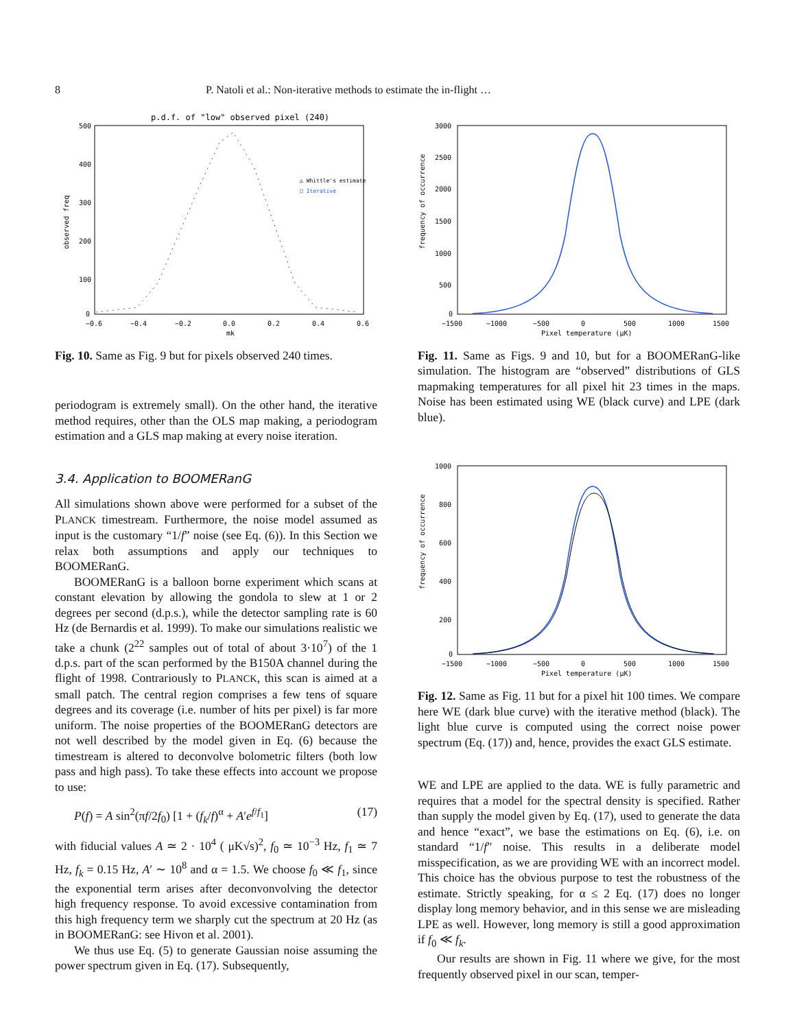8 P. Natoli et al.: Non-iterative methods to estimate the in-flight …
p.d.f. of "low" observed pixel (240)
observed freq
500
400
300
200
100
0
−0.6
−0.4
−0.2
0.0
0.2
0.4
0.6
mk
△ Whittle's estimate
□ Iterative
Fig. 10. Same as Fig. 9 but for pixels observed 240 times.
periodogram is extremely small). On the other hand, the iterative method requires, other than the OLS map making, a periodogram estimation and a GLS map making at every noise iteration.
3.4. Application to BOOMERanG
All simulations shown above were performed for a subset of the PLANCK timestream. Furthermore, the noise model assumed as input is the customary “1/f” noise (see Eq. (6)). In this Section we relax both assumptions and apply our techniques to BOOMERanG.
BOOMERanG is a balloon borne experiment which scans at constant elevation by allowing the gondola to slew at 1 or 2 degrees per second (d.p.s.), while the detector sampling rate is 60 Hz (de Bernardis et al. 1999). To make our simulations realistic we take a chunk (2<sup>22</sup> samples out of total of about 3·10<sup>7</sup>) of the 1 d.p.s. part of the scan performed by the B150A channel during the flight of 1998. Contrariously to PLANCK, this scan is aimed at a small patch. The central region comprises a few tens of square degrees and its coverage (i.e. number of hits per pixel) is far more uniform. The noise properties of the BOOMERanG detectors are not well described by the model given in Eq. (6) because the timestream is altered to deconvolve bolometric filters (both low pass and high pass). To take these effects into account we propose to use:
P(f) = A sin<sup>2</sup>(πf/2f<sub>0</sub>) [1 + (f<sub>k</sub>/f)<sup>α</sup> + A′e<sup>f/f<sub>1</sub></sup>] (17)
with fiducial values A ≃ 2 · 10<sup>4</sup> ( μK√s)<sup>2</sup>, f<sub>0</sub> ≃ 10<sup>−3</sup> Hz, f<sub>1</sub> ≃ 7 Hz, f<sub>k</sub> = 0.15 Hz, A′ ∼ 10<sup>8</sup> and α = 1.5. We choose f<sub>0</sub> ≪ f<sub>1</sub>, since the exponential term arises after deconvonvolving the detector high frequency response. To avoid excessive contamination from this high frequency term we sharply cut the spectrum at 20 Hz (as in BOOMERanG: see Hivon et al. 2001).
We thus use Eq. (5) to generate Gaussian noise assuming the power spectrum given in Eq. (17). Subsequently,
frequency of occurrence
3000
2500
2000
1500
1000
500
0
−1500
−1000
−500
0
500
1000
1500
Pixel temperature (μK)
Fig. 11. Same as Figs. 9 and 10, but for a BOOMERanG-like simulation. The histogram are “observed” distributions of GLS mapmaking temperatures for all pixel hit 23 times in the maps. Noise has been estimated using WE (black curve) and LPE (dark blue).
frequency of occurrence
1000
800
600
400
200
0
−1500
−1000
−500
0
500
1000
1500
Pixel temperature (μK)
Fig. 12. Same as Fig. 11 but for a pixel hit 100 times. We compare here WE (dark blue curve) with the iterative method (black). The light blue curve is computed using the correct noise power spectrum (Eq. (17)) and, hence, provides the exact GLS estimate.
WE and LPE are applied to the data. WE is fully parametric and requires that a model for the spectral density is specified. Rather than supply the model given by Eq. (17), used to generate the data and hence “exact”, we base the estimations on Eq. (6), i.e. on standard “1/f″ noise. This results in a deliberate model misspecification, as we are providing WE with an incorrect model. This choice has the obvious purpose to test the robustness of the estimate. Strictly speaking, for α ≤ 2 Eq. (17) does no longer display long memory behavior, and in this sense we are misleading LPE as well. However, long memory is still a good approximation if f<sub>0</sub> ≪ f<sub>k</sub>.
Our results are shown in Fig. 11 where we give, for the most frequently observed pixel in our scan, temper-